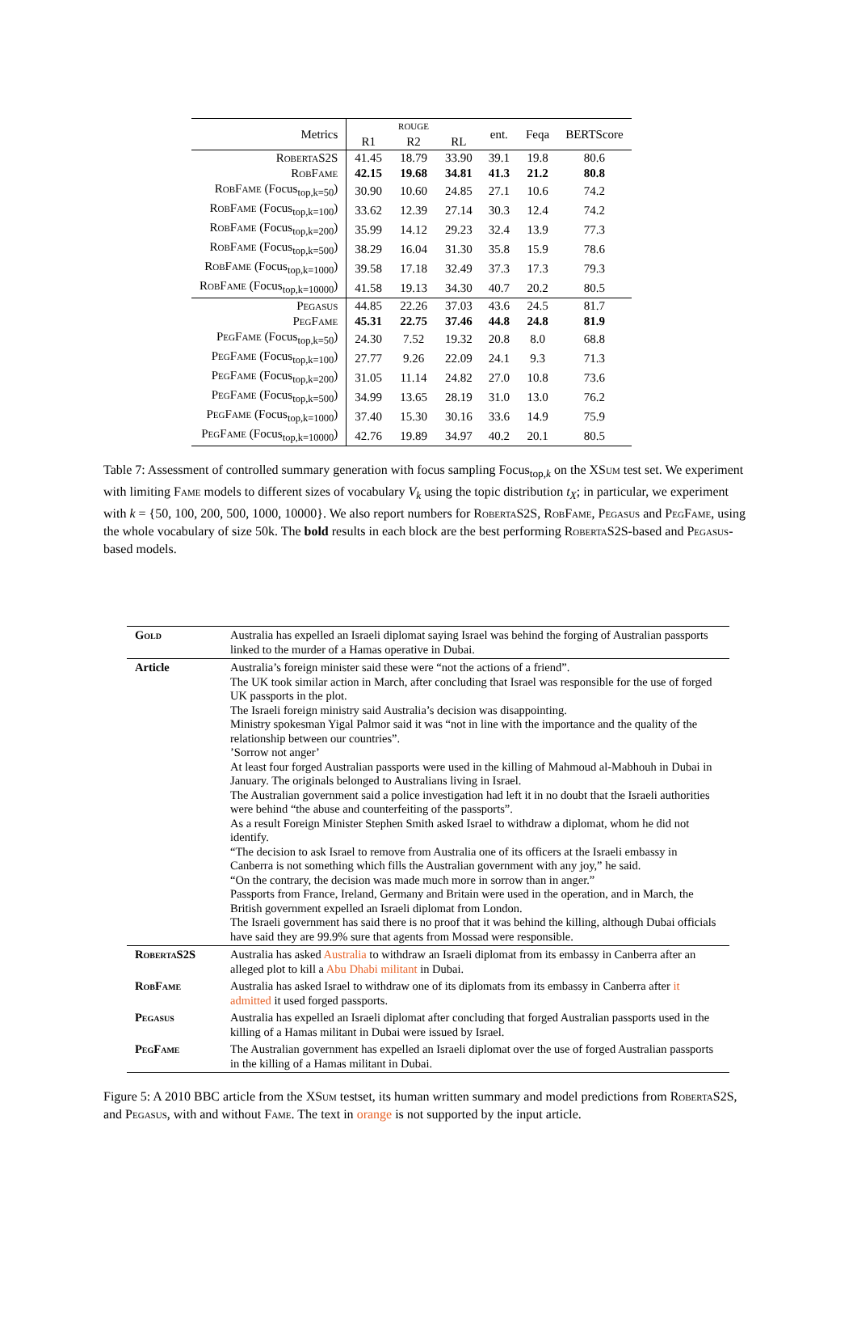| Metrics | | ROUGE | | ent. | Feqa | BERTScore |
| --- | --- | --- | --- | --- | --- | --- |
| | R1 | R2 | RL | | | |
| RobertaS2S | 41.45 | 18.79 | 33.90 | 39.1 | 19.8 | 80.6 |
| RobFame | 42.15 | 19.68 | 34.81 | 41.3 | 21.2 | 80.8 |
| RobFame (Focus<sub>top,k=50</sub>) | 30.90 | 10.60 | 24.85 | 27.1 | 10.6 | 74.2 |
| RobFame (Focus<sub>top,k=100</sub>) | 33.62 | 12.39 | 27.14 | 30.3 | 12.4 | 74.2 |
| RobFame (Focus<sub>top,k=200</sub>) | 35.99 | 14.12 | 29.23 | 32.4 | 13.9 | 77.3 |
| RobFame (Focus<sub>top,k=500</sub>) | 38.29 | 16.04 | 31.30 | 35.8 | 15.9 | 78.6 |
| RobFame (Focus<sub>top,k=1000</sub>) | 39.58 | 17.18 | 32.49 | 37.3 | 17.3 | 79.3 |
| RobFame (Focus<sub>top,k=10000</sub>) | 41.58 | 19.13 | 34.30 | 40.7 | 20.2 | 80.5 |
| Pegasus | 44.85 | 22.26 | 37.03 | 43.6 | 24.5 | 81.7 |
| PegFame | 45.31 | 22.75 | 37.46 | 44.8 | 24.8 | 81.9 |
| PegFame (Focus<sub>top,k=50</sub>) | 24.30 | 7.52 | 19.32 | 20.8 | 8.0 | 68.8 |
| PegFame (Focus<sub>top,k=100</sub>) | 27.77 | 9.26 | 22.09 | 24.1 | 9.3 | 71.3 |
| PegFame (Focus<sub>top,k=200</sub>) | 31.05 | 11.14 | 24.82 | 27.0 | 10.8 | 73.6 |
| PegFame (Focus<sub>top,k=500</sub>) | 34.99 | 13.65 | 28.19 | 31.0 | 13.0 | 76.2 |
| PegFame (Focus<sub>top,k=1000</sub>) | 37.40 | 15.30 | 30.16 | 33.6 | 14.9 | 75.9 |
| PegFame (Focus<sub>top,k=10000</sub>) | 42.76 | 19.89 | 34.97 | 40.2 | 20.1 | 80.5 |
Table 7: Assessment of controlled summary generation with focus sampling Focus<sub>top,k</sub> on the XSum test set. We experiment with limiting Fame models to different sizes of vocabulary V<sub>k</sub> using the topic distribution t<sub>X</sub>; in particular, we experiment with k = {50, 100, 200, 500, 1000, 10000}. We also report numbers for RobertaS2S, RobFame, Pegasus and PegFame, using the whole vocabulary of size 50k. The bold results in each block are the best performing RobertaS2S-based and Pegasus-based models.
| Gold | Australia has expelled an Israeli diplomat saying Israel was behind the forging of Australian passports linked to the murder of a Hamas operative in Dubai. |
| Article | Australia’s foreign minister said these were “not the actions of a friend”. The UK took similar action in March, after concluding that Israel was responsible for the use of forged UK passports in the plot. The Israeli foreign ministry said Australia’s decision was disappointing. Ministry spokesman Yigal Palmor said it was “not in line with the importance and the quality of the relationship between our countries”. ’Sorrow not anger’ At least four forged Australian passports were used in the killing of Mahmoud al-Mabhouh in Dubai in January. The originals belonged to Australians living in Israel. The Australian government said a police investigation had left it in no doubt that the Israeli authorities were behind “the abuse and counterfeiting of the passports”. As a result Foreign Minister Stephen Smith asked Israel to withdraw a diplomat, whom he did not identify. “The decision to ask Israel to remove from Australia one of its officers at the Israeli embassy in Canberra is not something which fills the Australian government with any joy,” he said. “On the contrary, the decision was made much more in sorrow than in anger.” Passports from France, Ireland, Germany and Britain were used in the operation, and in March, the British government expelled an Israeli diplomat from London. The Israeli government has said there is no proof that it was behind the killing, although Dubai officials have said they are 99.9% sure that agents from Mossad were responsible. |
| RobertaS2S | Australia has asked Australia to withdraw an Israeli diplomat from its embassy in Canberra after an alleged plot to kill a Abu Dhabi militant in Dubai. |
| RobFame | Australia has asked Israel to withdraw one of its diplomats from its embassy in Canberra after it admitted it used forged passports. |
| Pegasus | Australia has expelled an Israeli diplomat after concluding that forged Australian passports used in the killing of a Hamas militant in Dubai were issued by Israel. |
| PegFame | The Australian government has expelled an Israeli diplomat over the use of forged Australian passports in the killing of a Hamas militant in Dubai. |
Figure 5: A 2010 BBC article from the XSum testset, its human written summary and model predictions from RobertaS2S, and Pegasus, with and without Fame. The text in orange is not supported by the input article.